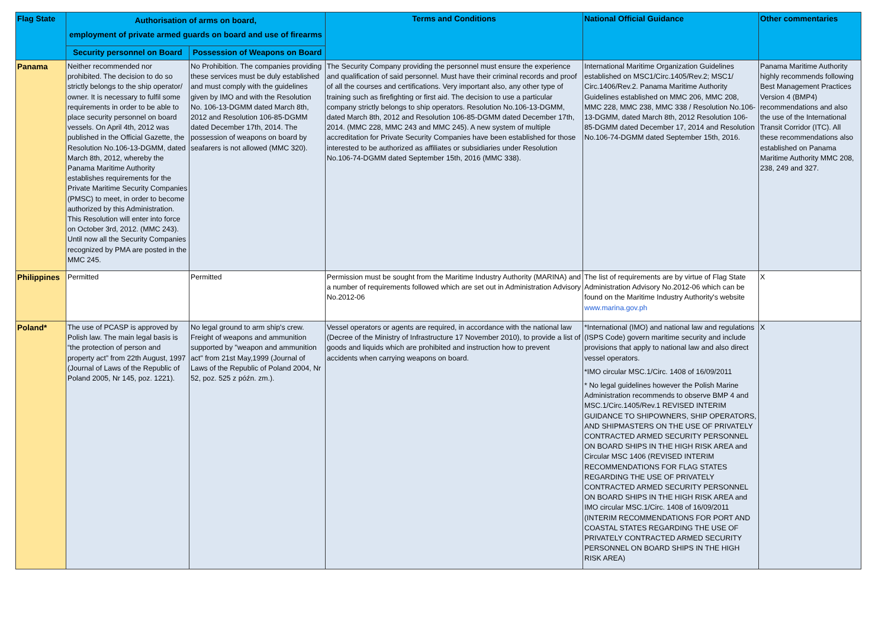| Flag State | Authorisation of arms on board, employment of private armed guards on board and use of firearms | | Terms and Conditions | National Official Guidance | Other commentaries |
| --- | --- | --- | --- | --- | --- |
| | Security personnel on Board | Possession of Weapons on Board | | | |
| Panama | Neither recommended nor prohibited. The decision to do so strictly belongs to the ship operator/ owner. It is necessary to fulfil some requirements in order to be able to place security personnel on board vessels. On April 4th, 2012 was published in the Official Gazette, the Resolution No.106-13-DGMM, dated March 8th, 2012, whereby the Panama Maritime Authority establishes requirements for the Private Maritime Security Companies (PMSC) to meet, in order to become authorized by this Administration. This Resolution will enter into force on October 3rd, 2012. (MMC 243). Until now all the Security Companies recognized by PMA are posted in the MMC 245. | No Prohibition. The companies providing these services must be duly established and must comply with the guidelines given by IMO and with the Resolution No. 106-13-DGMM dated March 8th, 2012 and Resolution 106-85-DGMM dated December 17th, 2014. The possession of weapons on board by seafarers is not allowed (MMC 320). | The Security Company providing the personnel must ensure the experience and qualification of said personnel. Must have their criminal records and proof of all the courses and certifications. Very important also, any other type of training such as firefighting or first aid. The decision to use a particular company strictly belongs to ship operators. Resolution No.106-13-DGMM, dated March 8th, 2012 and Resolution 106-85-DGMM dated December 17th, 2014. (MMC 228, MMC 243 and MMC 245). A new system of multiple accreditation for Private Security Companies have been established for those interested to be authorized as affiliates or subsidiaries under Resolution No.106-74-DGMM dated September 15th, 2016 (MMC 338). | International Maritime Organization Guidelines established on MSC1/Circ.1405/Rev.2; MSC1/ Circ.1406/Rev.2. Panama Maritime Authority Guidelines established on MMC 206, MMC 208, MMC 228, MMC 238, MMC 338 / Resolution No.106-13-DGMM, dated March 8th, 2012 Resolution 106-85-DGMM dated December 17, 2014 and Resolution No.106-74-DGMM dated September 15th, 2016. | Panama Maritime Authority highly recommends following Best Management Practices Version 4 (BMP4) recommendations and also the use of the International Transit Corridor (ITC). All these recommendations also established on Panama Maritime Authority MMC 208, 238, 249 and 327. |
| Philippines | Permitted | Permitted | Permission must be sought from the Maritime Industry Authority (MARINA) and a number of requirements followed which are set out in Administration Advisory No.2012-06 | The list of requirements are by virtue of Flag State Administration Advisory No.2012-06 which can be found on the Maritime Industry Authority's website www.marina.gov.ph | X |
| Poland* | The use of PCASP is approved by Polish law. The main legal basis is “the protection of person and property act” from 22th August, 1997 (Journal of Laws of the Republic of Poland 2005, Nr 145, poz. 1221). | No legal ground to arm ship's crew. Freight of weapons and ammunition supported by "weapon and ammunition act" from 21st May,1999 (Journal of Laws of the Republic of Poland 2004, Nr 52, poz. 525 z późn. zm.). | Vessel operators or agents are required, in accordance with the national law (Decree of the Ministry of Infrastructure 17 November 2010), to provide a list of goods and liquids which are prohibited and instruction how to prevent accidents when carrying weapons on board. | *International (IMO) and national law and regulations (ISPS Code) govern maritime security and include provisions that apply to national law and also direct vessel operators. *IMO circular MSC.1/Circ. 1408 of 16/09/2011 * No legal guidelines however the Polish Marine Administration recommends to observe BMP 4 and MSC.1/Circ.1405/Rev.1 REVISED INTERIM GUIDANCE TO SHIPOWNERS, SHIP OPERATORS, AND SHIPMASTERS ON THE USE OF PRIVATELY CONTRACTED ARMED SECURITY PERSONNEL ON BOARD SHIPS IN THE HIGH RISK AREA and Circular MSC 1406 (REVISED INTERIM RECOMMENDATIONS FOR FLAG STATES REGARDING THE USE OF PRIVATELY CONTRACTED ARMED SECURITY PERSONNEL ON BOARD SHIPS IN THE HIGH RISK AREA and IMO circular MSC.1/Circ. 1408 of 16/09/2011 (INTERIM RECOMMENDATIONS FOR PORT AND COASTAL STATES REGARDING THE USE OF PRIVATELY CONTRACTED ARMED SECURITY PERSONNEL ON BOARD SHIPS IN THE HIGH RISK AREA) | X |